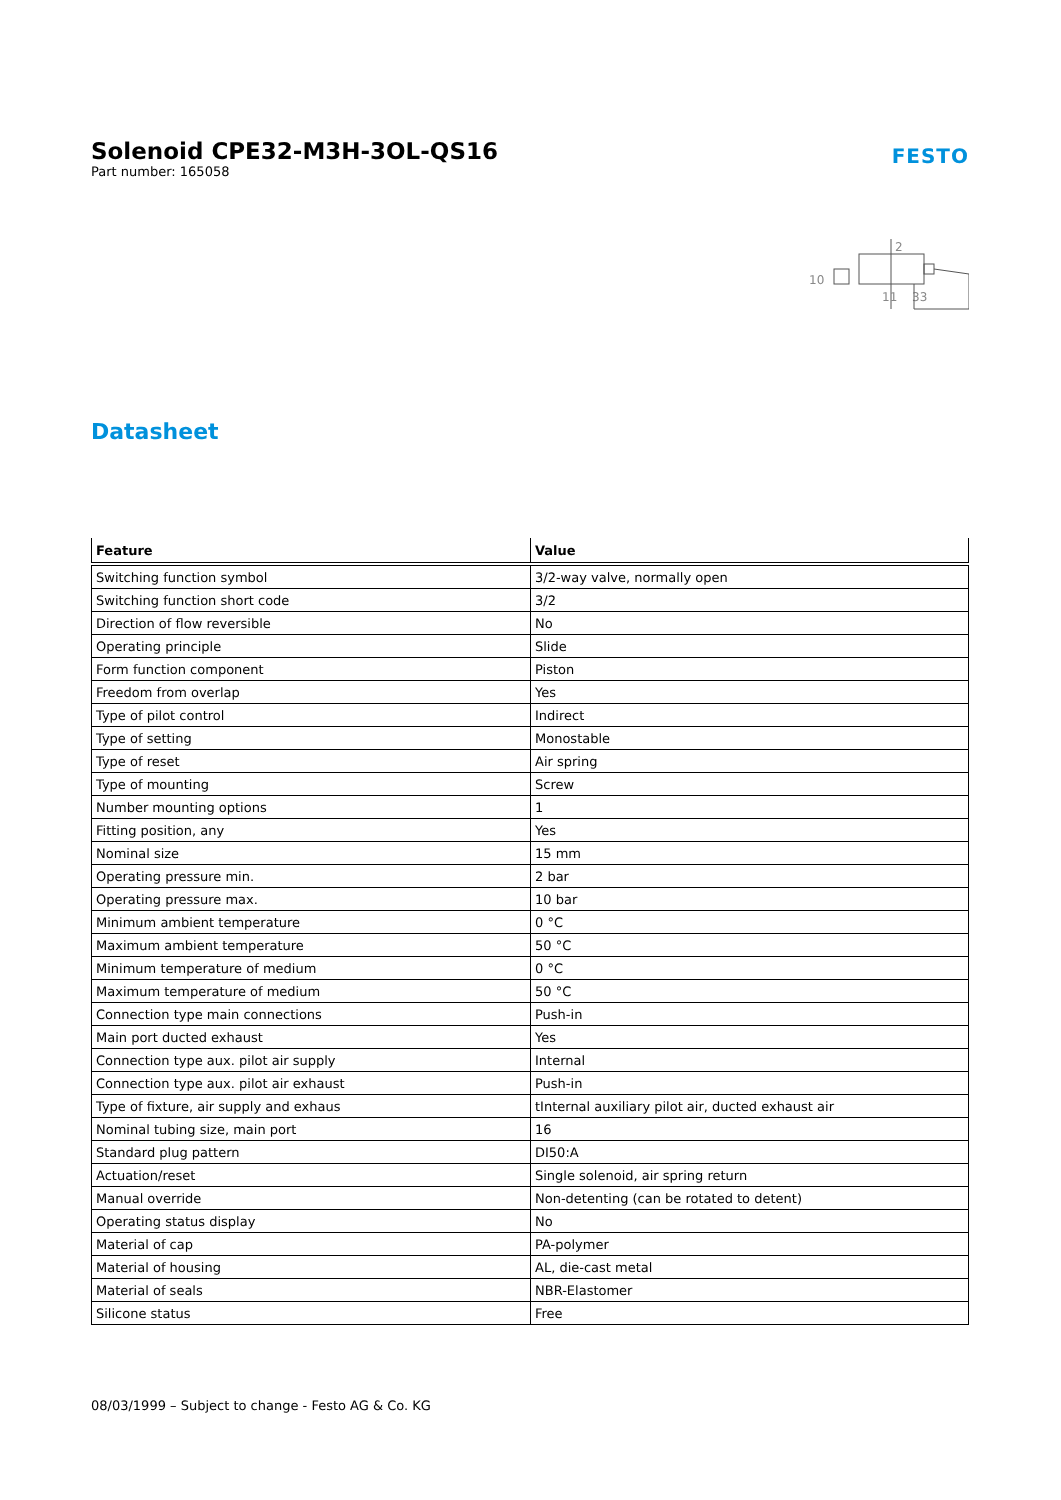Solenoid CPE32-M3H-3OL-QS16
Part number: 165058
FESTO
10
2
11
33
Datasheet
| Feature | Value |
| --- | --- |
| Switching function symbol | 3/2-way valve, normally open |
| Switching function short code | 3/2 |
| Direction of flow reversible | No |
| Operating principle | Slide |
| Form function component | Piston |
| Freedom from overlap | Yes |
| Type of pilot control | Indirect |
| Type of setting | Monostable |
| Type of reset | Air spring |
| Type of mounting | Screw |
| Number mounting options | 1 |
| Fitting position, any | Yes |
| Nominal size | 15 mm |
| Operating pressure min. | 2 bar |
| Operating pressure max. | 10 bar |
| Minimum ambient temperature | 0 °C |
| Maximum ambient temperature | 50 °C |
| Minimum temperature of medium | 0 °C |
| Maximum temperature of medium | 50 °C |
| Connection type main connections | Push-in |
| Main port ducted exhaust | Yes |
| Connection type aux. pilot air supply | Internal |
| Connection type aux. pilot air exhaust | Push-in |
| Type of fixture, air supply and exhaus | tInternal auxiliary pilot air, ducted exhaust air |
| Nominal tubing size, main port | 16 |
| Standard plug pattern | DI50:A |
| Actuation/reset | Single solenoid, air spring return |
| Manual override | Non-detenting (can be rotated to detent) |
| Operating status display | No |
| Material of cap | PA-polymer |
| Material of housing | AL, die-cast metal |
| Material of seals | NBR-Elastomer |
| Silicone status | Free |
08/03/1999 – Subject to change - Festo AG & Co. KG